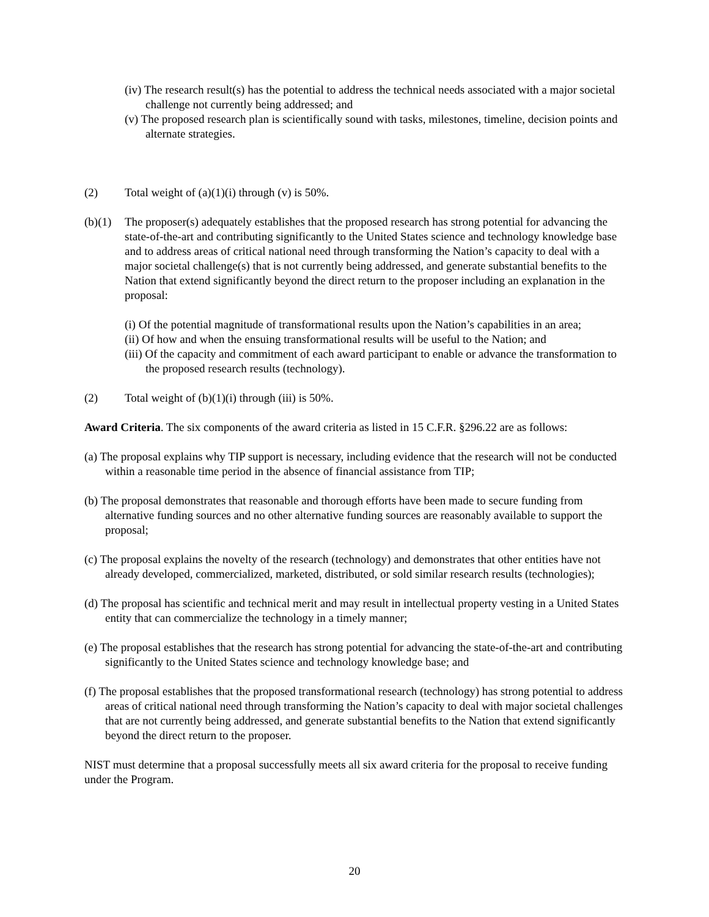(iv) The research result(s) has the potential to address the technical needs associated with a major societal challenge not currently being addressed; and
(v) The proposed research plan is scientifically sound with tasks, milestones, timeline, decision points and alternate strategies.
(2) Total weight of (a)(1)(i) through (v) is 50%.
(b)(1) The proposer(s) adequately establishes that the proposed research has strong potential for advancing the state-of-the-art and contributing significantly to the United States science and technology knowledge base and to address areas of critical national need through transforming the Nation’s capacity to deal with a major societal challenge(s) that is not currently being addressed, and generate substantial benefits to the Nation that extend significantly beyond the direct return to the proposer including an explanation in the proposal:
(i) Of the potential magnitude of transformational results upon the Nation’s capabilities in an area;
(ii) Of how and when the ensuing transformational results will be useful to the Nation; and
(iii) Of the capacity and commitment of each award participant to enable or advance the transformation to the proposed research results (technology).
(2) Total weight of (b)(1)(i) through (iii) is 50%.
Award Criteria. The six components of the award criteria as listed in 15 C.F.R. §296.22 are as follows:
(a) The proposal explains why TIP support is necessary, including evidence that the research will not be conducted within a reasonable time period in the absence of financial assistance from TIP;
(b) The proposal demonstrates that reasonable and thorough efforts have been made to secure funding from alternative funding sources and no other alternative funding sources are reasonably available to support the proposal;
(c) The proposal explains the novelty of the research (technology) and demonstrates that other entities have not already developed, commercialized, marketed, distributed, or sold similar research results (technologies);
(d) The proposal has scientific and technical merit and may result in intellectual property vesting in a United States entity that can commercialize the technology in a timely manner;
(e) The proposal establishes that the research has strong potential for advancing the state-of-the-art and contributing significantly to the United States science and technology knowledge base; and
(f) The proposal establishes that the proposed transformational research (technology) has strong potential to address areas of critical national need through transforming the Nation’s capacity to deal with major societal challenges that are not currently being addressed, and generate substantial benefits to the Nation that extend significantly beyond the direct return to the proposer.
NIST must determine that a proposal successfully meets all six award criteria for the proposal to receive funding under the Program.
20